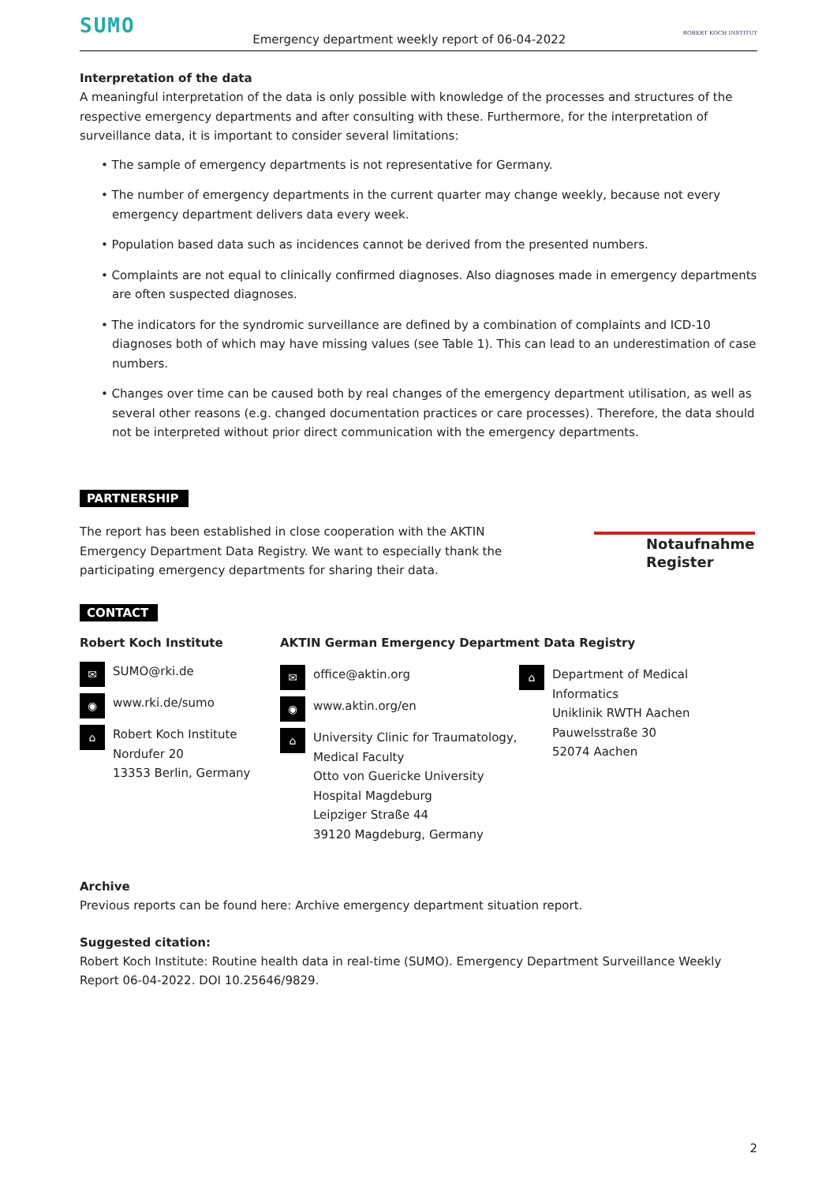SUMO Emergency department weekly report of 06-04-2022 ROBERT KOCH INSTITUT
Interpretation of the data
A meaningful interpretation of the data is only possible with knowledge of the processes and structures of the respective emergency departments and after consulting with these. Furthermore, for the interpretation of surveillance data, it is important to consider several limitations:
• The sample of emergency departments is not representative for Germany.
• The number of emergency departments in the current quarter may change weekly, because not every emergency department delivers data every week.
• Population based data such as incidences cannot be derived from the presented numbers.
• Complaints are not equal to clinically confirmed diagnoses. Also diagnoses made in emergency departments are often suspected diagnoses.
• The indicators for the syndromic surveillance are defined by a combination of complaints and ICD-10 diagnoses both of which may have missing values (see Table 1). This can lead to an underestimation of case numbers.
• Changes over time can be caused both by real changes of the emergency department utilisation, as well as several other reasons (e.g. changed documentation practices or care processes). Therefore, the data should not be interpreted without prior direct communication with the emergency departments.
PARTNERSHIP
The report has been established in close cooperation with the AKTIN Emergency Department Data Registry. We want to especially thank the participating emergency departments for sharing their data.
Notaufnahme
Register
CONTACT
Robert Koch Institute
✉ SUMO@rki.de
◉ www.rki.de/sumo
⌂ Robert Koch Institute
Nordufer 20
13353 Berlin, Germany
AKTIN German Emergency Department Data Registry
✉ office@aktin.org
◉ www.aktin.org/en
⌂ University Clinic for Traumatology, Medical Faculty
Otto von Guericke University Hospital Magdeburg
Leipziger Straße 44
39120 Magdeburg, Germany
⌂ Department of Medical Informatics
Uniklinik RWTH Aachen
Pauwelsstraße 30
52074 Aachen
Archive
Previous reports can be found here: Archive emergency department situation report.
Suggested citation:
Robert Koch Institute: Routine health data in real-time (SUMO). Emergency Department Surveillance Weekly Report 06-04-2022. DOI 10.25646/9829.
2